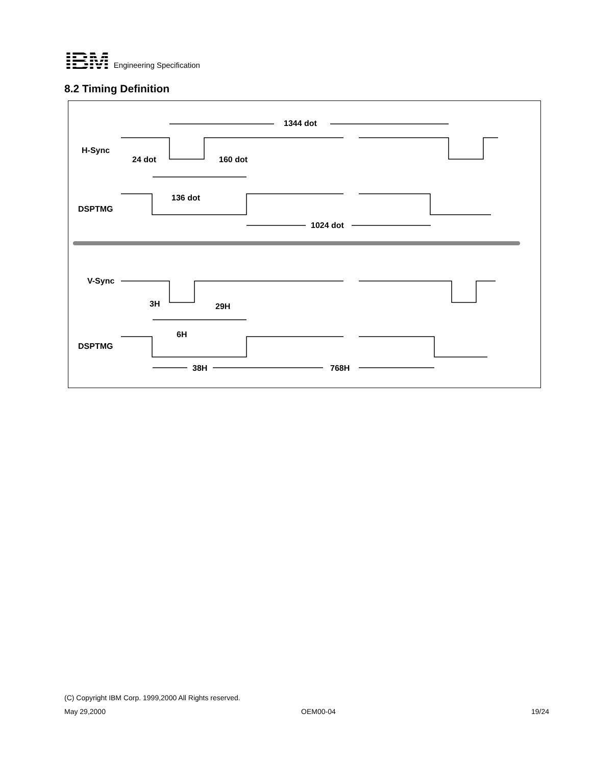IBM
Engineering Specification
8.2 Timing Definition
1344 dot
H-Sync
24 dot
160 dot
136 dot
DSPTMG
1024 dot
V-Sync
3H
29H
6H
DSPTMG
38H
768H
(C) Copyright IBM Corp. 1999,2000 All Rights reserved.
May 29,2000 OEM00-04 19/24